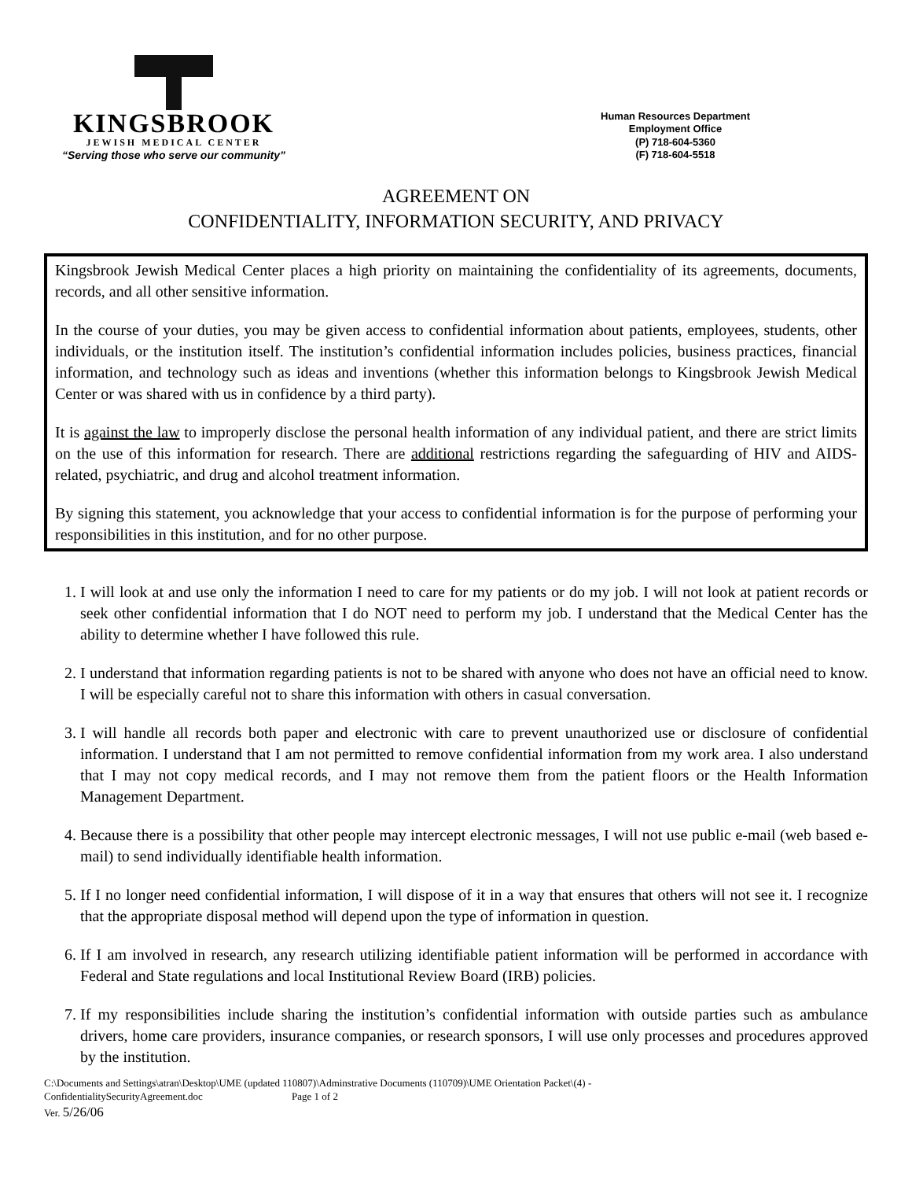KINGSBROOK
JEWISH MEDICAL CENTER
“Serving those who serve our community”
Human Resources Department
Employment Office
(P) 718-604-5360
(F) 718-604-5518
AGREEMENT ON
CONFIDENTIALITY, INFORMATION SECURITY, AND PRIVACY
Kingsbrook Jewish Medical Center places a high priority on maintaining the confidentiality of its agreements, documents, records, and all other sensitive information.
In the course of your duties, you may be given access to confidential information about patients, employees, students, other individuals, or the institution itself. The institution’s confidential information includes policies, business practices, financial information, and technology such as ideas and inventions (whether this information belongs to Kingsbrook Jewish Medical Center or was shared with us in confidence by a third party).
It is against the law to improperly disclose the personal health information of any individual patient, and there are strict limits on the use of this information for research. There are additional restrictions regarding the safeguarding of HIV and AIDS-related, psychiatric, and drug and alcohol treatment information.
By signing this statement, you acknowledge that your access to confidential information is for the purpose of performing your responsibilities in this institution, and for no other purpose.
1. I will look at and use only the information I need to care for my patients or do my job. I will not look at patient records or seek other confidential information that I do NOT need to perform my job. I understand that the Medical Center has the ability to determine whether I have followed this rule.
2. I understand that information regarding patients is not to be shared with anyone who does not have an official need to know. I will be especially careful not to share this information with others in casual conversation.
3. I will handle all records both paper and electronic with care to prevent unauthorized use or disclosure of confidential information. I understand that I am not permitted to remove confidential information from my work area. I also understand that I may not copy medical records, and I may not remove them from the patient floors or the Health Information Management Department.
4. Because there is a possibility that other people may intercept electronic messages, I will not use public e-mail (web based e-mail) to send individually identifiable health information.
5. If I no longer need confidential information, I will dispose of it in a way that ensures that others will not see it. I recognize that the appropriate disposal method will depend upon the type of information in question.
6. If I am involved in research, any research utilizing identifiable patient information will be performed in accordance with Federal and State regulations and local Institutional Review Board (IRB) policies.
7. If my responsibilities include sharing the institution’s confidential information with outside parties such as ambulance drivers, home care providers, insurance companies, or research sponsors, I will use only processes and procedures approved by the institution.
C:\Documents and Settings\atran\Desktop\UME (updated 110807)\Adminstrative Documents (110709)\UME Orientation Packet\(4) -
ConfidentialitySecurityAgreement.doc Page 1 of 2
Ver. 5/26/06